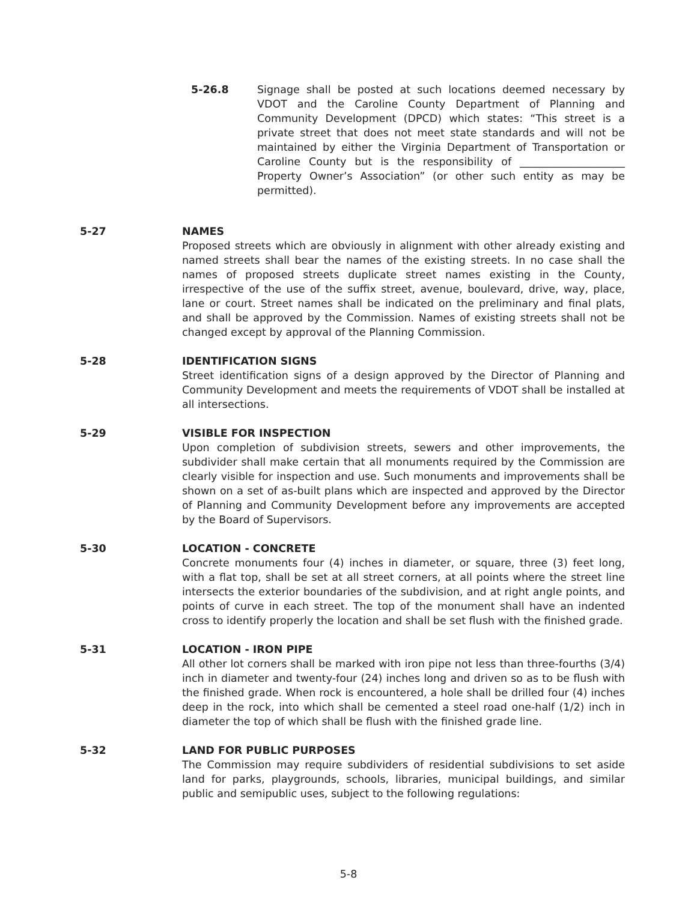5-26.8 Signage shall be posted at such locations deemed necessary by VDOT and the Caroline County Department of Planning and Community Development (DPCD) which states: “This street is a private street that does not meet state standards and will not be maintained by either the Virginia Department of Transportation or Caroline County but is the responsibility of ____________________ Property Owner’s Association” (or other such entity as may be permitted).
5-27 NAMES
Proposed streets which are obviously in alignment with other already existing and named streets shall bear the names of the existing streets. In no case shall the names of proposed streets duplicate street names existing in the County, irrespective of the use of the suffix street, avenue, boulevard, drive, way, place, lane or court. Street names shall be indicated on the preliminary and final plats, and shall be approved by the Commission. Names of existing streets shall not be changed except by approval of the Planning Commission.
5-28 IDENTIFICATION SIGNS
Street identification signs of a design approved by the Director of Planning and Community Development and meets the requirements of VDOT shall be installed at all intersections.
5-29 VISIBLE FOR INSPECTION
Upon completion of subdivision streets, sewers and other improvements, the subdivider shall make certain that all monuments required by the Commission are clearly visible for inspection and use. Such monuments and improvements shall be shown on a set of as-built plans which are inspected and approved by the Director of Planning and Community Development before any improvements are accepted by the Board of Supervisors.
5-30 LOCATION - CONCRETE
Concrete monuments four (4) inches in diameter, or square, three (3) feet long, with a flat top, shall be set at all street corners, at all points where the street line intersects the exterior boundaries of the subdivision, and at right angle points, and points of curve in each street. The top of the monument shall have an indented cross to identify properly the location and shall be set flush with the finished grade.
5-31 LOCATION - IRON PIPE
All other lot corners shall be marked with iron pipe not less than three-fourths (3/4) inch in diameter and twenty-four (24) inches long and driven so as to be flush with the finished grade. When rock is encountered, a hole shall be drilled four (4) inches deep in the rock, into which shall be cemented a steel road one-half (1/2) inch in diameter the top of which shall be flush with the finished grade line.
5-32 LAND FOR PUBLIC PURPOSES
The Commission may require subdividers of residential subdivisions to set aside land for parks, playgrounds, schools, libraries, municipal buildings, and similar public and semipublic uses, subject to the following regulations:
5-8